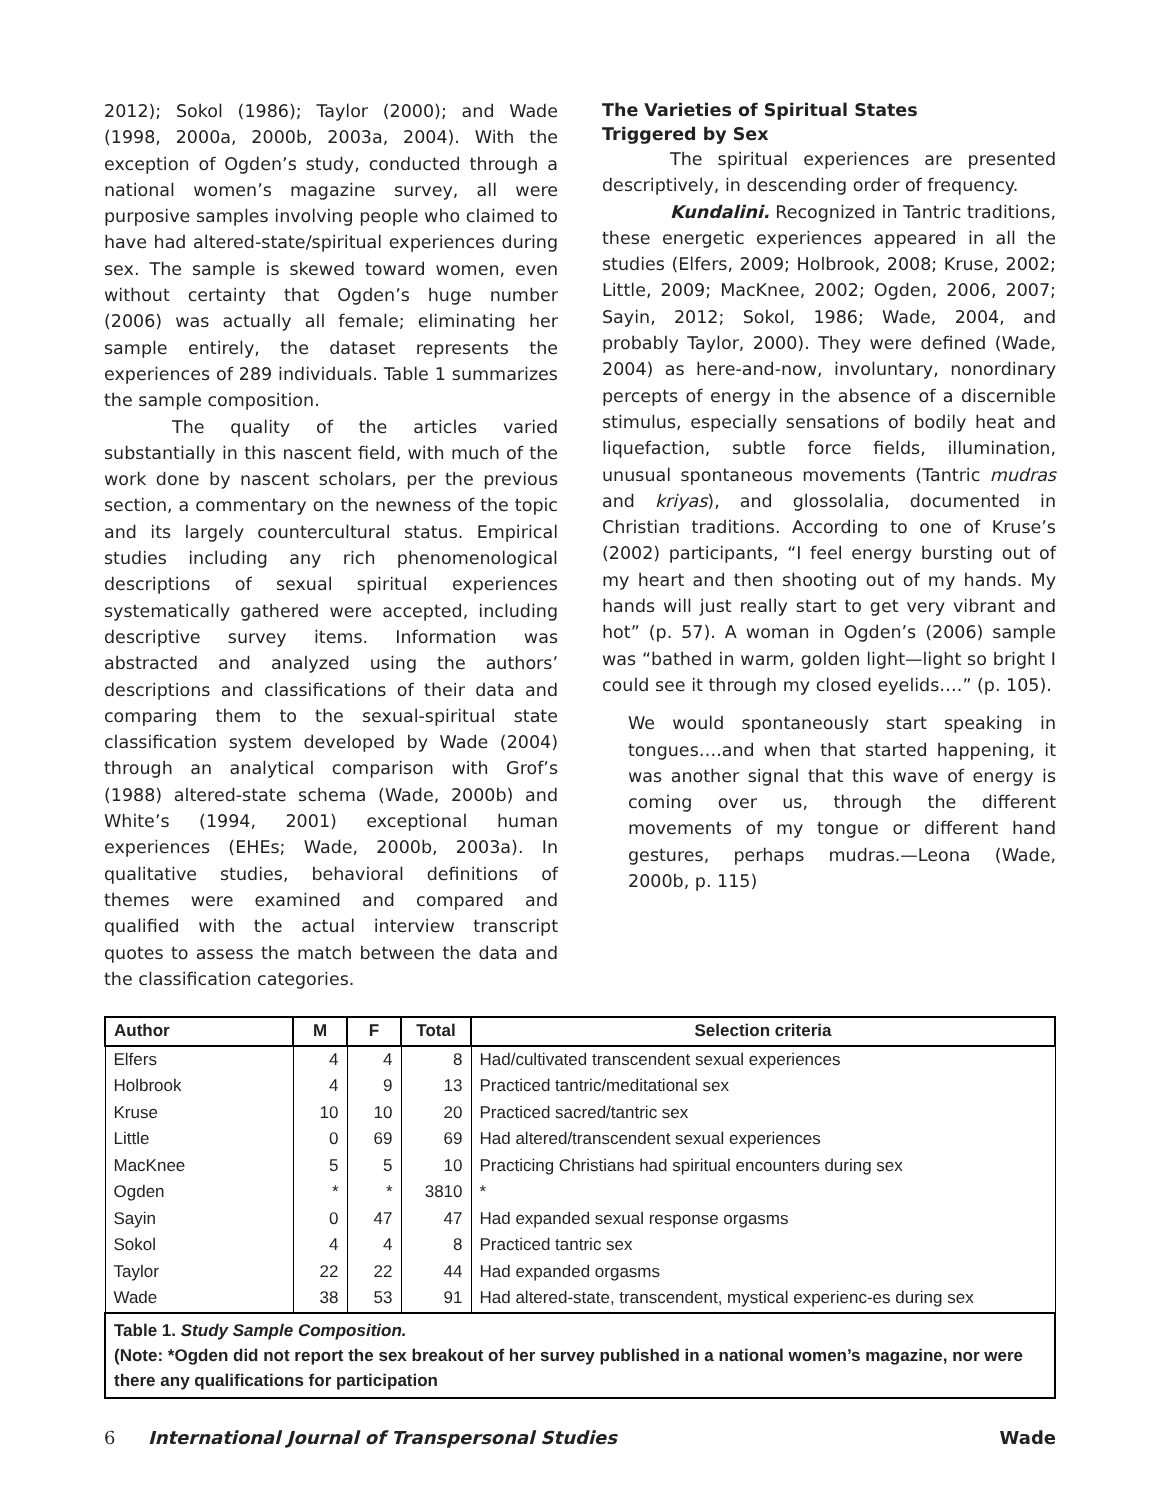2012); Sokol (1986); Taylor (2000); and Wade (1998, 2000a, 2000b, 2003a, 2004). With the exception of Ogden’s study, conducted through a national women’s magazine survey, all were purposive samples involving people who claimed to have had altered-state/spiritual experiences during sex. The sample is skewed toward women, even without certainty that Ogden’s huge number (2006) was actually all female; eliminating her sample entirely, the dataset represents the experiences of 289 individuals. Table 1 summarizes the sample composition.
The quality of the articles varied substantially in this nascent field, with much of the work done by nascent scholars, per the previous section, a commentary on the newness of the topic and its largely countercultural status. Empirical studies including any rich phenomenological descriptions of sexual spiritual experiences systematically gathered were accepted, including descriptive survey items. Information was abstracted and analyzed using the authors’ descriptions and classifications of their data and comparing them to the sexual-spiritual state classification system developed by Wade (2004) through an analytical comparison with Grof’s (1988) altered-state schema (Wade, 2000b) and White’s (1994, 2001) exceptional human experiences (EHEs; Wade, 2000b, 2003a). In qualitative studies, behavioral definitions of themes were examined and compared and qualified with the actual interview transcript quotes to assess the match between the data and the classification categories.
The Varieties of Spiritual States
Triggered by Sex
The spiritual experiences are presented descriptively, in descending order of frequency.
Kundalini. Recognized in Tantric traditions, these energetic experiences appeared in all the studies (Elfers, 2009; Holbrook, 2008; Kruse, 2002; Little, 2009; MacKnee, 2002; Ogden, 2006, 2007; Sayin, 2012; Sokol, 1986; Wade, 2004, and probably Taylor, 2000). They were defined (Wade, 2004) as here-and-now, involuntary, nonordinary percepts of energy in the absence of a discernible stimulus, especially sensations of bodily heat and liquefaction, subtle force fields, illumination, unusual spontaneous movements (Tantric mudras and kriyas), and glossolalia, documented in Christian traditions. According to one of Kruse’s (2002) participants, “I feel energy bursting out of my heart and then shooting out of my hands. My hands will just really start to get very vibrant and hot” (p. 57). A woman in Ogden’s (2006) sample was “bathed in warm, golden light—light so bright I could see it through my closed eyelids….” (p. 105).
We would spontaneously start speaking in tongues….and when that started happening, it was another signal that this wave of energy is coming over us, through the different movements of my tongue or different hand gestures, perhaps mudras.—Leona (Wade, 2000b, p. 115)
| Author | M | F | Total | Selection criteria |
| --- | --- | --- | --- | --- |
| Elfers | 4 | 4 | 8 | Had/cultivated transcendent sexual experiences |
| Holbrook | 4 | 9 | 13 | Practiced tantric/meditational sex |
| Kruse | 10 | 10 | 20 | Practiced sacred/tantric sex |
| Little | 0 | 69 | 69 | Had altered/transcendent sexual experiences |
| MacKnee | 5 | 5 | 10 | Practicing Christians had spiritual encounters during sex |
| Ogden | * | * | 3810 | * |
| Sayin | 0 | 47 | 47 | Had expanded sexual response orgasms |
| Sokol | 4 | 4 | 8 | Practiced tantric sex |
| Taylor | 22 | 22 | 44 | Had expanded orgasms |
| Wade | 38 | 53 | 91 | Had altered-state, transcendent, mystical experienc-es during sex |
| Table 1. Study Sample Composition. (Note: *Ogden did not report the sex breakout of her survey published in a national women’s magazine, nor were there any qualifications for participation | | | | |
6 International Journal of Transpersonal Studies Wade